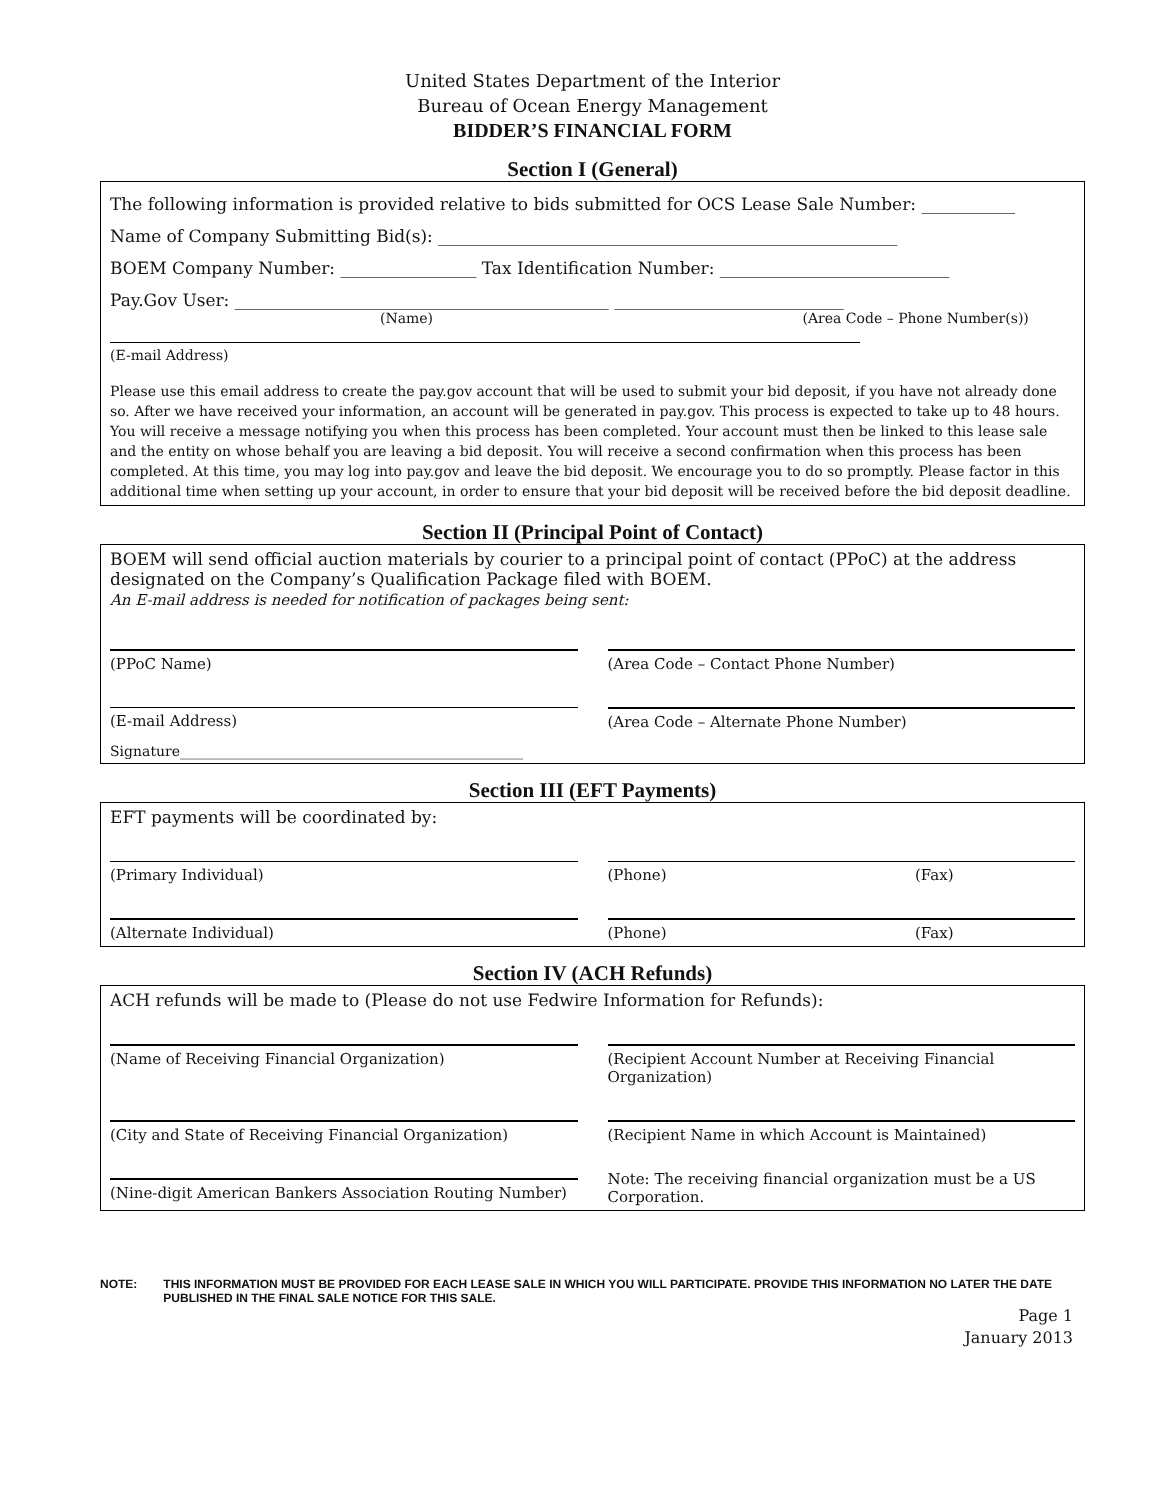United States Department of the Interior
Bureau of Ocean Energy Management
BIDDER’S FINANCIAL FORM
Section I (General)
The following information is provided relative to bids submitted for OCS Lease Sale Number: ___________
Name of Company Submitting Bid(s): ______________________________________________________
BOEM Company Number: ________________ Tax Identification Number: ___________________________
Pay.Gov User: ____________________________________________ ___________________________
(Name) (Area Code – Phone Number(s))
(E-mail Address)
Please use this email address to create the pay.gov account that will be used to submit your bid deposit, if you have not already done so. After we have received your information, an account will be generated in pay.gov. This process is expected to take up to 48 hours. You will receive a message notifying you when this process has been completed. Your account must then be linked to this lease sale and the entity on whose behalf you are leaving a bid deposit. You will receive a second confirmation when this process has been completed. At this time, you may log into pay.gov and leave the bid deposit. We encourage you to do so promptly. Please factor in this additional time when setting up your account, in order to ensure that your bid deposit will be received before the bid deposit deadline.
Section II (Principal Point of Contact)
BOEM will send official auction materials by courier to a principal point of contact (PPoC) at the address designated on the Company’s Qualification Package filed with BOEM.
An E-mail address is needed for notification of packages being sent:
(PPoC Name) (Area Code – Contact Phone Number)
(E-mail Address) (Area Code – Alternate Phone Number)
Signature_________________________________________________
Section III (EFT Payments)
EFT payments will be coordinated by:
(Primary Individual) (Phone) (Fax)
(Alternate Individual) (Phone) (Fax)
Section IV (ACH Refunds)
ACH refunds will be made to (Please do not use Fedwire Information for Refunds):
(Name of Receiving Financial Organization)
(Recipient Account Number at Receiving Financial Organization)
(City and State of Receiving Financial Organization)
(Recipient Name in which Account is Maintained)
(Nine-digit American Bankers Association Routing Number)
Note: The receiving financial organization must be a US Corporation.
NOTE: THIS INFORMATION MUST BE PROVIDED FOR EACH LEASE SALE IN WHICH YOU WILL PARTICIPATE. PROVIDE THIS INFORMATION NO LATER THE DATE PUBLISHED IN THE FINAL SALE NOTICE FOR THIS SALE.
Page 1
January 2013